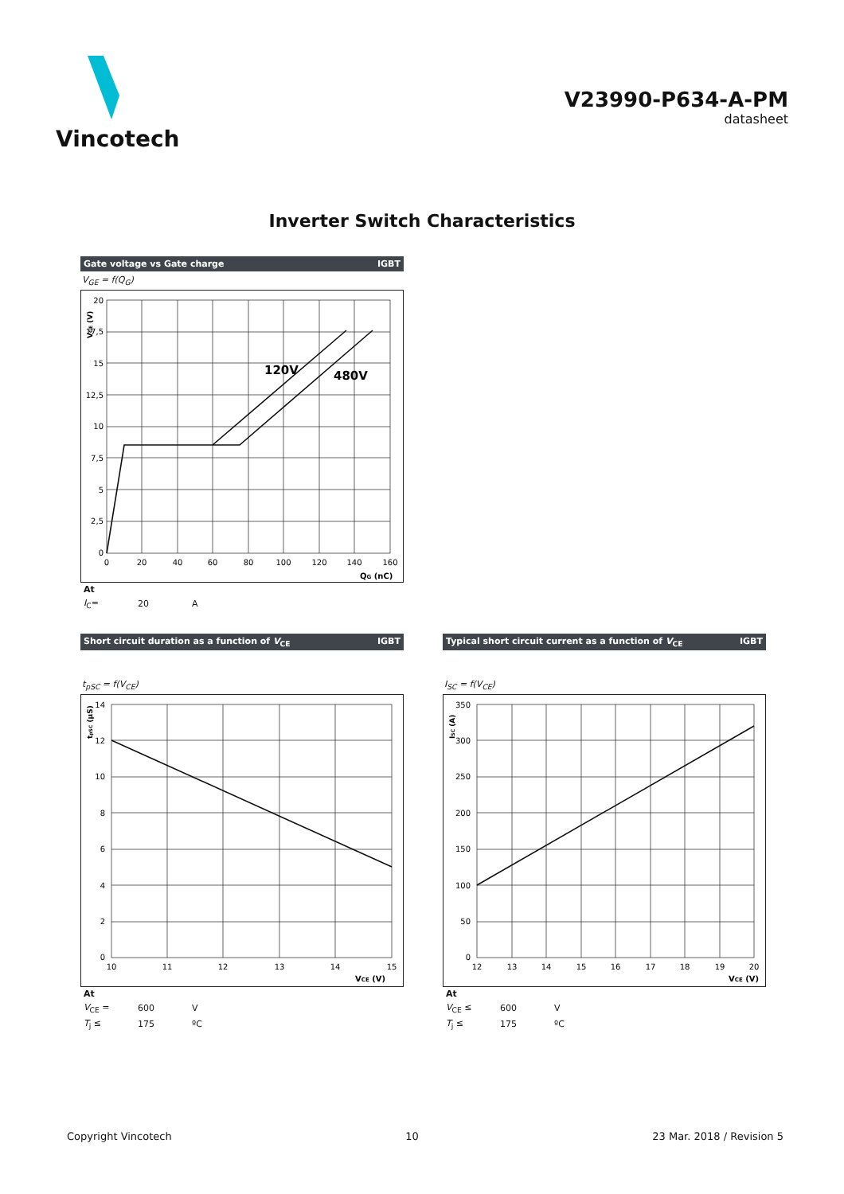Vincotech
V23990-P634-A-PM
datasheet
Inverter Switch Characteristics
Gate voltage vs Gate charge IGBT
V<sub>GE</sub> = f(Q<sub>G</sub>)
20
17,5
15
12,5
10
7,5
5
2,5
0
0
20
40
60
80
100
120
140
160
120V
480V
QG (nC)
VGE (V)
| At | | |
| I<sub>C</sub>= | 20 | A |
Short circuit duration as a function of V<sub>CE</sub> IGBT
t<sub>pSC</sub> = f(V<sub>CE</sub>)
14
12
10
8
6
4
2
0
10
11
12
13
14
15
VCE (V)
tpSC (µS)
| At | | |
| V<sub>CE</sub> = | 600 | V |
| T<sub>j</sub> ≤ | 175 | ºC |
Typical short circuit current as a function of V<sub>CE</sub> IGBT
I<sub>SC</sub> = f(V<sub>CE</sub>)
350
300
250
200
150
100
50
0
12
13
14
15
16
17
18
19
20
VCE (V)
ISC (A)
| At | | |
| V<sub>CE</sub> ≤ | 600 | V |
| T<sub>j</sub> ≤ | 175 | ºC |
Copyright Vincotech 10 23 Mar. 2018 / Revision 5